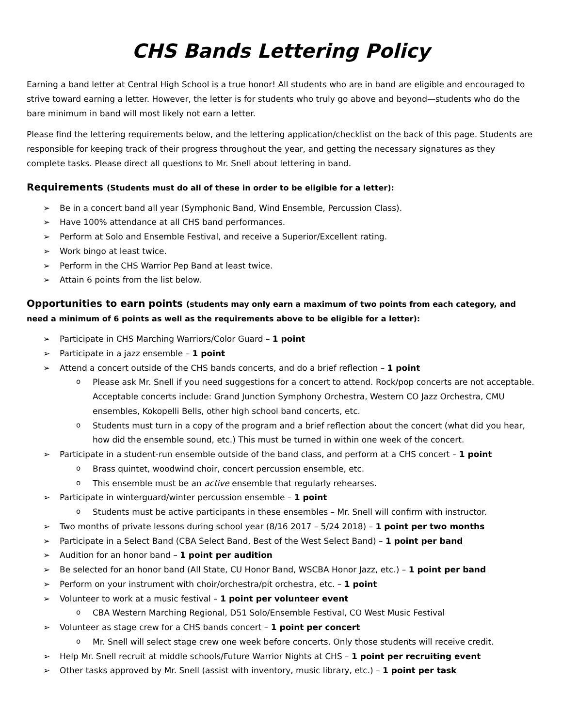CHS Bands Lettering Policy
Earning a band letter at Central High School is a true honor! All students who are in band are eligible and encouraged to strive toward earning a letter. However, the letter is for students who truly go above and beyond—students who do the bare minimum in band will most likely not earn a letter.
Please find the lettering requirements below, and the lettering application/checklist on the back of this page. Students are responsible for keeping track of their progress throughout the year, and getting the necessary signatures as they complete tasks. Please direct all questions to Mr. Snell about lettering in band.
Requirements (Students must do all of these in order to be eligible for a letter):
Be in a concert band all year (Symphonic Band, Wind Ensemble, Percussion Class).
Have 100% attendance at all CHS band performances.
Perform at Solo and Ensemble Festival, and receive a Superior/Excellent rating.
Work bingo at least twice.
Perform in the CHS Warrior Pep Band at least twice.
Attain 6 points from the list below.
Opportunities to earn points (students may only earn a maximum of two points from each category, and need a minimum of 6 points as well as the requirements above to be eligible for a letter):
Participate in CHS Marching Warriors/Color Guard – 1 point
Participate in a jazz ensemble – 1 point
Attend a concert outside of the CHS bands concerts, and do a brief reflection – 1 point
Please ask Mr. Snell if you need suggestions for a concert to attend. Rock/pop concerts are not acceptable. Acceptable concerts include: Grand Junction Symphony Orchestra, Western CO Jazz Orchestra, CMU ensembles, Kokopelli Bells, other high school band concerts, etc.
Students must turn in a copy of the program and a brief reflection about the concert (what did you hear, how did the ensemble sound, etc.) This must be turned in within one week of the concert.
Participate in a student-run ensemble outside of the band class, and perform at a CHS concert – 1 point
Brass quintet, woodwind choir, concert percussion ensemble, etc.
This ensemble must be an active ensemble that regularly rehearses.
Participate in winterguard/winter percussion ensemble – 1 point
Students must be active participants in these ensembles – Mr. Snell will confirm with instructor.
Two months of private lessons during school year (8/16 2017 – 5/24 2018) – 1 point per two months
Participate in a Select Band (CBA Select Band, Best of the West Select Band) – 1 point per band
Audition for an honor band – 1 point per audition
Be selected for an honor band (All State, CU Honor Band, WSCBA Honor Jazz, etc.) – 1 point per band
Perform on your instrument with choir/orchestra/pit orchestra, etc. – 1 point
Volunteer to work at a music festival – 1 point per volunteer event
CBA Western Marching Regional, D51 Solo/Ensemble Festival, CO West Music Festival
Volunteer as stage crew for a CHS bands concert – 1 point per concert
Mr. Snell will select stage crew one week before concerts. Only those students will receive credit.
Help Mr. Snell recruit at middle schools/Future Warrior Nights at CHS – 1 point per recruiting event
Other tasks approved by Mr. Snell (assist with inventory, music library, etc.) – 1 point per task